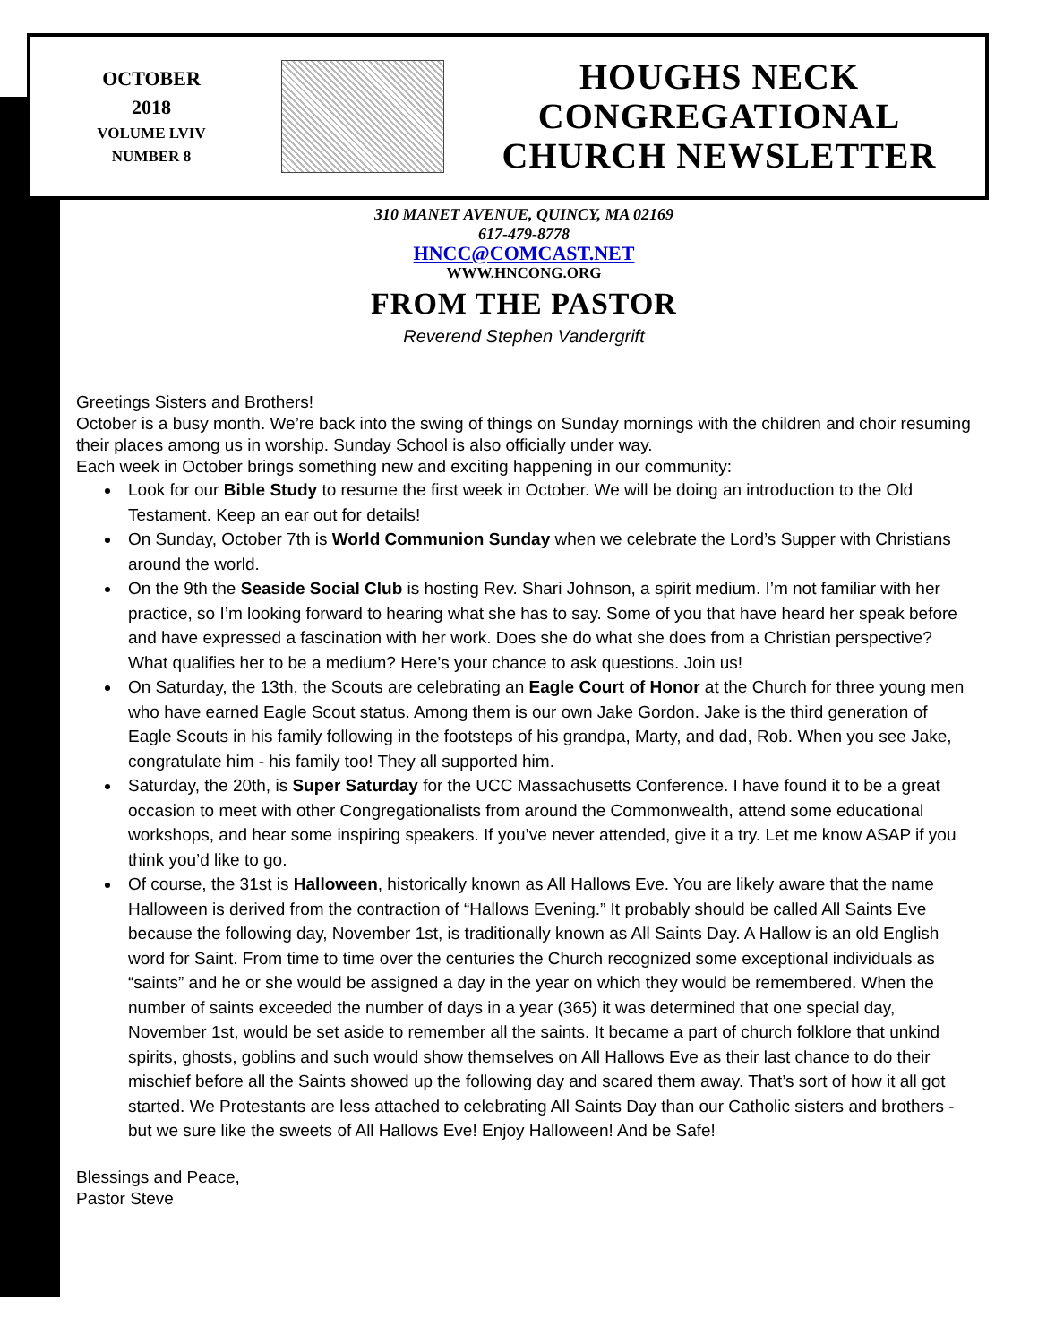OCTOBER
2018
VOLUME LVIV
NUMBER 8
HOUGHS NECK
CONGREGATIONAL
CHURCH NEWSLETTER
310 MANET AVENUE, QUINCY, MA 02169
617-479-8778
HNCC@COMCAST.NET
WWW.HNCONG.ORG
FROM THE PASTOR
Reverend Stephen Vandergrift
Greetings Sisters and Brothers!
October is a busy month. We’re back into the swing of things on Sunday mornings with the children and choir resuming their places among us in worship. Sunday School is also officially under way.
Each week in October brings something new and exciting happening in our community:
Look for our Bible Study to resume the first week in October. We will be doing an introduction to the Old Testament. Keep an ear out for details!
On Sunday, October 7th is World Communion Sunday when we celebrate the Lord’s Supper with Christians around the world.
On the 9th the Seaside Social Club is hosting Rev. Shari Johnson, a spirit medium. I’m not familiar with her practice, so I’m looking forward to hearing what she has to say. Some of you that have heard her speak before and have expressed a fascination with her work. Does she do what she does from a Christian perspective? What qualifies her to be a medium? Here’s your chance to ask questions. Join us!
On Saturday, the 13th, the Scouts are celebrating an Eagle Court of Honor at the Church for three young men who have earned Eagle Scout status. Among them is our own Jake Gordon. Jake is the third generation of Eagle Scouts in his family following in the footsteps of his grandpa, Marty, and dad, Rob. When you see Jake, congratulate him - his family too! They all supported him.
Saturday, the 20th, is Super Saturday for the UCC Massachusetts Conference. I have found it to be a great occasion to meet with other Congregationalists from around the Commonwealth, attend some educational workshops, and hear some inspiring speakers. If you’ve never attended, give it a try. Let me know ASAP if you think you’d like to go.
Of course, the 31st is Halloween, historically known as All Hallows Eve. You are likely aware that the name Halloween is derived from the contraction of “Hallows Evening.” It probably should be called All Saints Eve because the following day, November 1st, is traditionally known as All Saints Day. A Hallow is an old English word for Saint. From time to time over the centuries the Church recognized some exceptional individuals as “saints” and he or she would be assigned a day in the year on which they would be remembered. When the number of saints exceeded the number of days in a year (365) it was determined that one special day, November 1st, would be set aside to remember all the saints. It became a part of church folklore that unkind spirits, ghosts, goblins and such would show themselves on All Hallows Eve as their last chance to do their mischief before all the Saints showed up the following day and scared them away. That’s sort of how it all got started. We Protestants are less attached to celebrating All Saints Day than our Catholic sisters and brothers - but we sure like the sweets of All Hallows Eve! Enjoy Halloween! And be Safe!
Blessings and Peace,
Pastor Steve